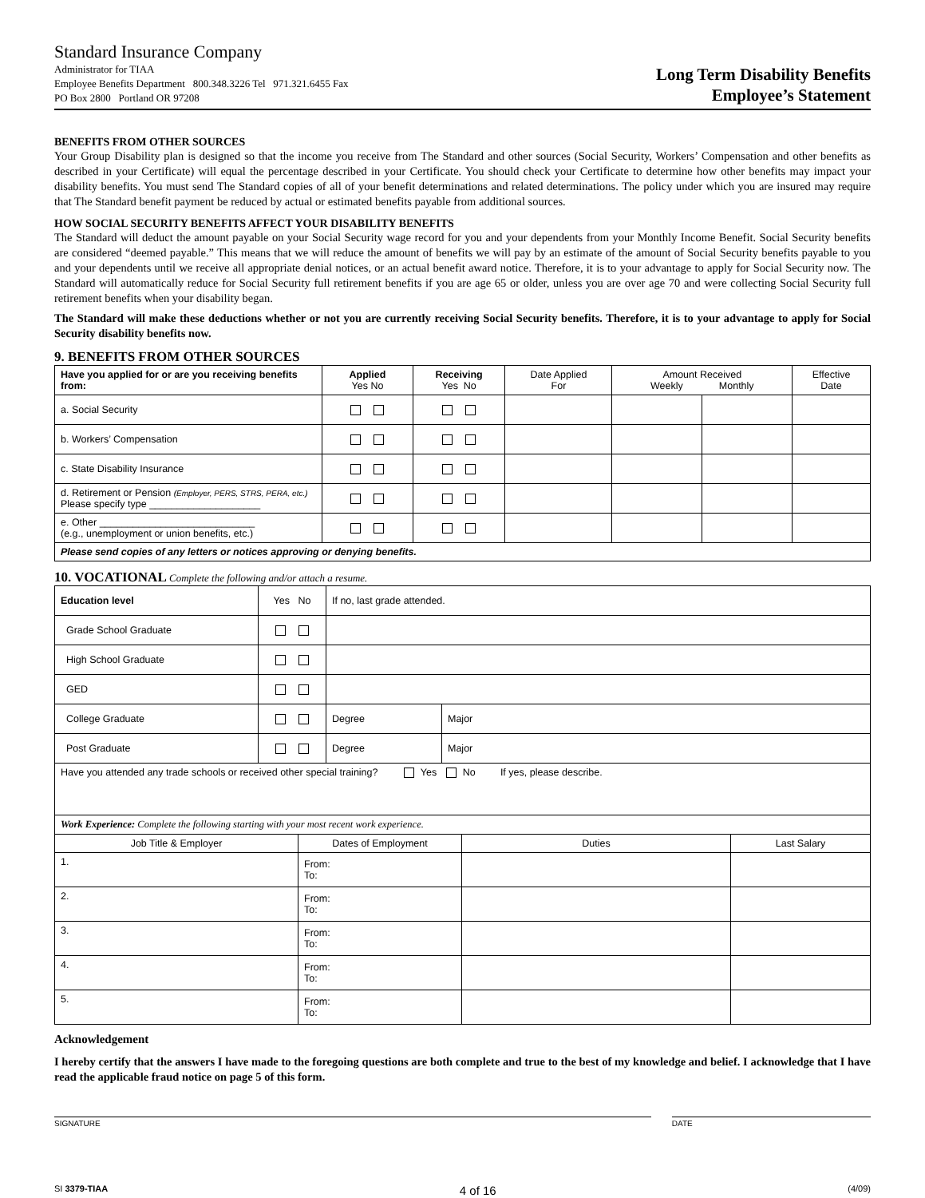Standard Insurance Company
Administrator for TIAA
Employee Benefits Department 800.348.3226 Tel 971.321.6455 Fax
PO Box 2800 Portland OR 97208
Long Term Disability Benefits
Employee’s Statement
BENEFITS FROM OTHER SOURCES
Your Group Disability plan is designed so that the income you receive from The Standard and other sources (Social Security, Workers’ Compensation and other benefits as described in your Certificate) will equal the percentage described in your Certificate. You should check your Certificate to determine how other benefits may impact your disability benefits. You must send The Standard copies of all of your benefit determinations and related determinations. The policy under which you are insured may require that The Standard benefit payment be reduced by actual or estimated benefits payable from additional sources.
HOW SOCIAL SECURITY BENEFITS AFFECT YOUR DISABILITY BENEFITS
The Standard will deduct the amount payable on your Social Security wage record for you and your dependents from your Monthly Income Benefit. Social Security benefits are considered “deemed payable.” This means that we will reduce the amount of benefits we will pay by an estimate of the amount of Social Security benefits payable to you and your dependents until we receive all appropriate denial notices, or an actual benefit award notice. Therefore, it is to your advantage to apply for Social Security now. The Standard will automatically reduce for Social Security full retirement benefits if you are age 65 or older, unless you are over age 70 and were collecting Social Security full retirement benefits when your disability began.
The Standard will make these deductions whether or not you are currently receiving Social Security benefits. Therefore, it is to your advantage to apply for Social Security disability benefits now.
9. BENEFITS FROM OTHER SOURCES
| Have you applied for or are you receiving benefits from: | Applied Yes No | Receiving Yes No | Date Applied For | Amount Received Weekly Monthly | | Effective Date |
| --- | --- | --- | --- | --- | --- | --- |
| a. Social Security | | | | | | |
| b. Workers’ Compensation | | | | | | |
| c. State Disability Insurance | | | | | | |
| d. Retirement or Pension (Employer, PERS, STRS, PERA, etc.) Please specify type ____________________ | | | | | | |
| e. Other ____________________________ (e.g., unemployment or union benefits, etc.) | | | | | | |
| Please send copies of any letters or notices approving or denying benefits. | | | | | | |
10. VOCATIONAL Complete the following and/or attach a resume.
| Education level | Yes No | If no, last grade attended. | |
| Grade School Graduate | | | |
| High School Graduate | | | |
| GED | | | |
| College Graduate | | Degree | Major |
| Post Graduate | | Degree | Major |
| Have you attended any trade schools or received other special training? Yes No If yes, please describe. | | | |
| Work Experience: Complete the following starting with your most recent work experience. | | | |
| Job Title & Employer | Dates of Employment | Duties | Last Salary |
| 1. | From: To: | | |
| 2. | From: To: | | |
| 3. | From: To: | | |
| 4. | From: To: | | |
| 5. | From: To: | | |
Acknowledgement
I hereby certify that the answers I have made to the foregoing questions are both complete and true to the best of my knowledge and belief. I acknowledge that I have read the applicable fraud notice on page 5 of this form.
SIGNATURE DATE
SI 3379-TIAA 4 of 16 (4/09)